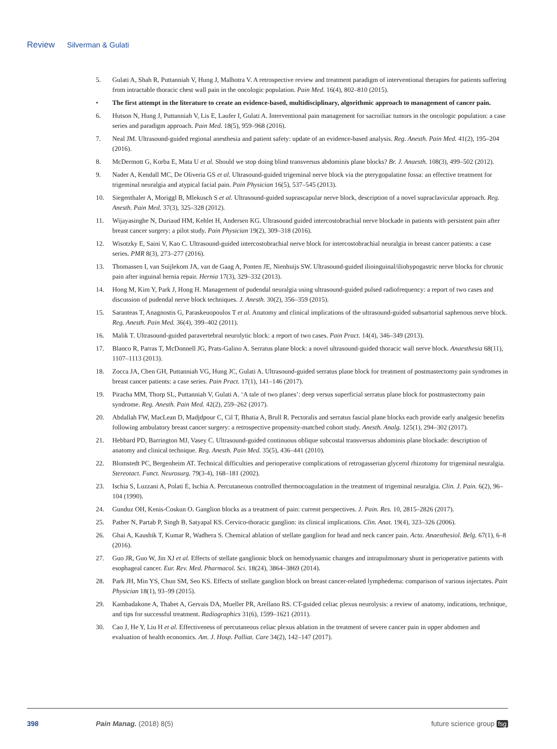Review Silverman & Gulati
5. Gulati A, Shah R, Puttanniah V, Hung J, Malhotra V. A retrospective review and treatment paradigm of interventional therapies for patients suffering from intractable thoracic chest wall pain in the oncologic population. Pain Med. 16(4), 802–810 (2015).
• The first attempt in the literature to create an evidence-based, multidisciplinary, algorithmic approach to management of cancer pain.
6. Hutson N, Hung J, Puttanniah V, Lis E, Laufer I, Gulati A. Interventional pain management for sacroiliac tumors in the oncologic population: a case series and paradigm approach. Pain Med. 18(5), 959–968 (2016).
7. Neal JM. Ultrasound-guided regional anesthesia and patient safety: update of an evidence-based analysis. Reg. Anesth. Pain Med. 41(2), 195–204 (2016).
8. McDermott G, Korba E, Mata U et al. Should we stop doing blind transversus abdominis plane blocks? Br. J. Anaesth. 108(3), 499–502 (2012).
9. Nader A, Kendall MC, De Oliveria GS et al. Ultrasound-guided trigeminal nerve block via the pterygopalatine fossa: an effective treatment for trigeminal neuralgia and atypical facial pain. Pain Physician 16(5), 537–545 (2013).
10. Siegenthaler A, Moriggl B, Mlekusch S et al. Ultrasound-guided suprascapular nerve block, description of a novel supraclavicular approach. Reg. Anesth. Pain Med. 37(3), 325–328 (2012).
11. Wijayasinghe N, Duriaud HM, Kehlet H, Andersen KG. Ultrasound guided intercostobrachial nerve blockade in patients with persistent pain after breast cancer surgery: a pilot study. Pain Physician 19(2), 309–318 (2016).
12. Wisotzky E, Saini V, Kao C. Ultrasound-guided intercostobrachial nerve block for intercostobrachial neuralgia in breast cancer patients: a case series. PMR 8(3), 273–277 (2016).
13. Thomassen I, van Suijlekom JA, van de Gaag A, Ponten JE, Nienhuijs SW. Ultrasound-guided ilioinguinal/iliohypogastric nerve blocks for chronic pain after inguinal hernia repair. Hernia 17(3), 329–332 (2013).
14. Hong M, Kim Y, Park J, Hong H. Management of pudendal neuralgia using ultrasound-guided pulsed radiofrequency: a report of two cases and discussion of pudendal nerve block techniques. J. Anesth. 30(2), 356–359 (2015).
15. Saranteas T, Anagnostis G, Paraskeuopoulos T et al. Anatomy and clinical implications of the ultrasound-guided subsartorial saphenous nerve block. Reg. Anesth. Pain Med. 36(4), 399–402 (2011).
16. Malik T. Ultrasound-guided paravertebral neurolytic block: a report of two cases. Pain Pract. 14(4), 346–349 (2013).
17. Blanco R, Parras T, McDonnell JG, Prats-Galino A. Serratus plane block: a novel ultrasound-guided thoracic wall nerve block. Anaesthesia 68(11), 1107–1113 (2013).
18. Zocca JA, Chen GH, Puttanniah VG, Hung JC, Gulati A. Ultrasound-guided serratus plane block for treatment of postmastectomy pain syndromes in breast cancer patients: a case series. Pain Pract. 17(1), 141–146 (2017).
19. Piracha MM, Thorp SL, Puttanniah V, Gulati A. ‘A tale of two planes’: deep versus superficial serratus plane block for postmastectomy pain syndrome. Reg. Anesth. Pain Med. 42(2), 259–262 (2017).
20. Abdallah FW, MacLean D, Madjdpour C, Cil T, Bhatia A, Brull R. Pectoralis and serratus fascial plane blocks each provide early analgesic benefits following ambulatory breast cancer surgery: a retrospective propensity-matched cohort study. Anesth. Analg. 125(1), 294–302 (2017).
21. Hebbard PD, Barrington MJ, Vasey C. Ultrasound-guided continuous oblique subcostal transversus abdominis plane blockade: description of anatomy and clinical technique. Reg. Anesth. Pain Med. 35(5), 436–441 (2010).
22. Blomstedt PC, Bergenheim AT. Technical difficulties and perioperative complications of retrogasserian glycerol rhizotomy for trigeminal neuralgia. Stereotact. Funct. Neurosurg. 79(3-4), 168–181 (2002).
23. Ischia S, Luzzani A, Polati E, Ischia A. Percutaneous controlled thermocoagulation in the treatment of trigeminal neuralgia. Clin. J. Pain. 6(2), 96–104 (1990).
24. Gunduz OH, Kenis-Coskun O. Ganglion blocks as a treatment of pain: current perspectives. J. Pain. Res. 10, 2815–2826 (2017).
25. Pather N, Partab P, Singh B, Satyapal KS. Cervico-thoracic ganglion: its clinical implications. Clin. Anat. 19(4), 323–326 (2006).
26. Ghai A, Kaushik T, Kumar R, Wadhera S. Chemical ablation of stellate ganglion for head and neck cancer pain. Acta. Anaesthesiol. Belg. 67(1), 6–8 (2016).
27. Guo JR, Guo W, Jin XJ et al. Effects of stellate ganglionic block on hemodynamic changes and intrapulmonary shunt in perioperative patients with esophageal cancer. Eur. Rev. Med. Pharmacol. Sci. 18(24), 3864–3869 (2014).
28. Park JH, Min YS, Chun SM, Seo KS. Effects of stellate ganglion block on breast cancer-related lymphedema: comparison of various injectates. Pain Physician 18(1), 93–99 (2015).
29. Kambadakone A, Thabet A, Gervais DA, Mueller PR, Arellano RS. CT-guided celiac plexus neurolysis: a review of anatomy, indications, technique, and tips for successful treatment. Radiographics 31(6), 1599–1621 (2011).
30. Cao J, He Y, Liu H et al. Effectiveness of percutaneous celiac plexus ablation in the treatment of severe cancer pain in upper abdomen and evaluation of health economics. Am. J. Hosp. Palliat. Care 34(2), 142–147 (2017).
398 Pain Manag. (2018) 8(5) future science group fsg